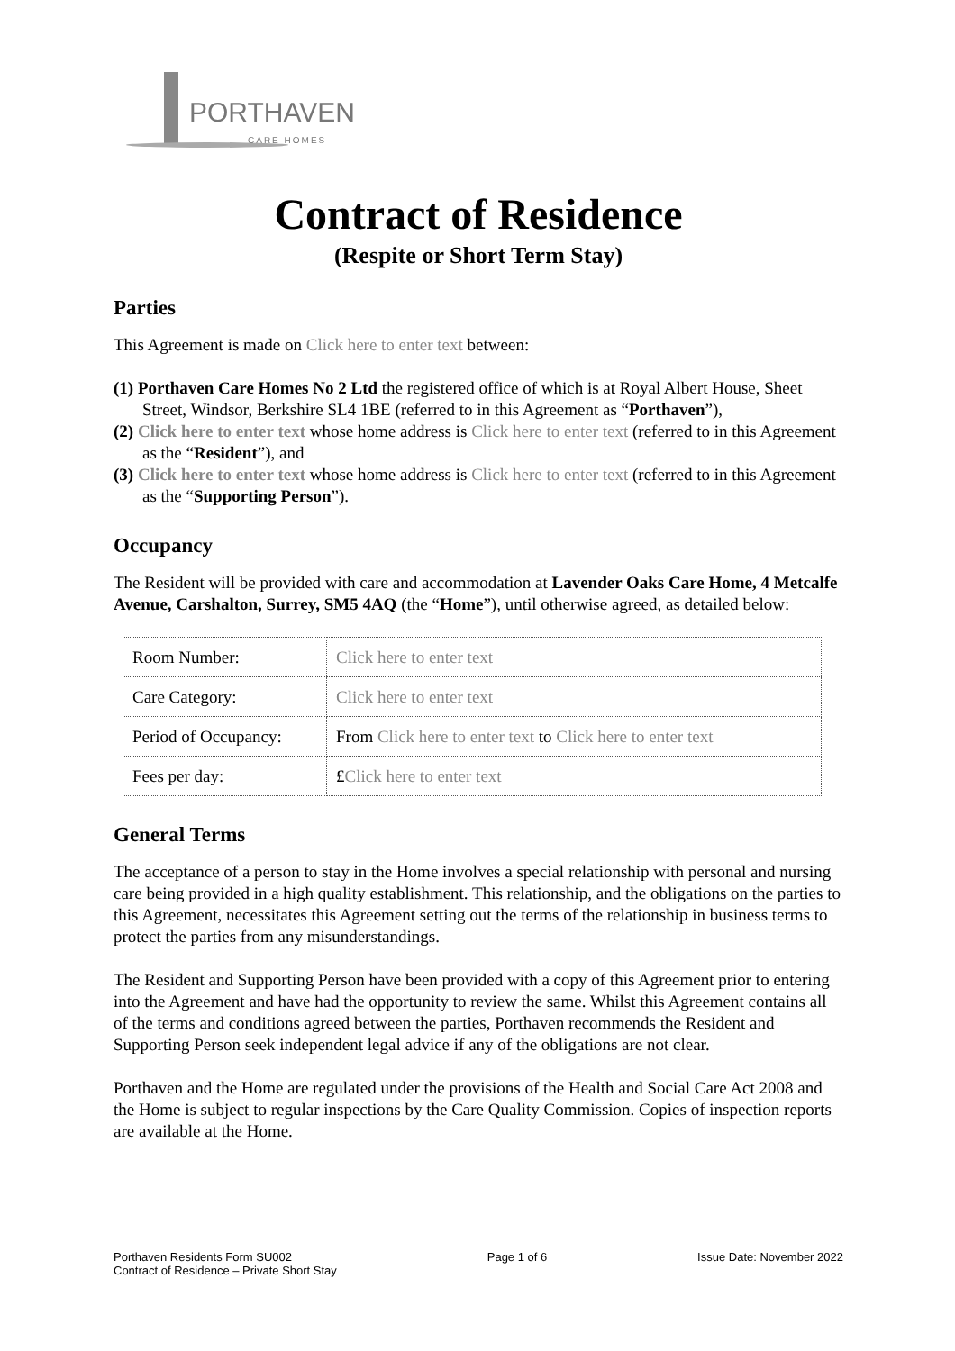PORTHAVEN
CARE HOMES
Contract of Residence
(Respite or Short Term Stay)
Parties
This Agreement is made on Click here to enter text between:
(1) Porthaven Care Homes No 2 Ltd the registered office of which is at Royal Albert House, Sheet Street, Windsor, Berkshire SL4 1BE (referred to in this Agreement as “Porthaven”),
(2) Click here to enter text whose home address is Click here to enter text (referred to in this Agreement as the “Resident”), and
(3) Click here to enter text whose home address is Click here to enter text (referred to in this Agreement as the “Supporting Person”).
Occupancy
The Resident will be provided with care and accommodation at Lavender Oaks Care Home, 4 Metcalfe Avenue, Carshalton, Surrey, SM5 4AQ (the “Home”), until otherwise agreed, as detailed below:
| Room Number: | Click here to enter text |
| Care Category: | Click here to enter text |
| Period of Occupancy: | From Click here to enter text to Click here to enter text |
| Fees per day: | £ Click here to enter text |
General Terms
The acceptance of a person to stay in the Home involves a special relationship with personal and nursing care being provided in a high quality establishment. This relationship, and the obligations on the parties to this Agreement, necessitates this Agreement setting out the terms of the relationship in business terms to protect the parties from any misunderstandings.
The Resident and Supporting Person have been provided with a copy of this Agreement prior to entering into the Agreement and have had the opportunity to review the same. Whilst this Agreement contains all of the terms and conditions agreed between the parties, Porthaven recommends the Resident and Supporting Person seek independent legal advice if any of the obligations are not clear.
Porthaven and the Home are regulated under the provisions of the Health and Social Care Act 2008 and the Home is subject to regular inspections by the Care Quality Commission. Copies of inspection reports are available at the Home.
Porthaven Residents Form SU002
Contract of Residence – Private Short Stay
Page 1 of 6 Issue Date: November 2022